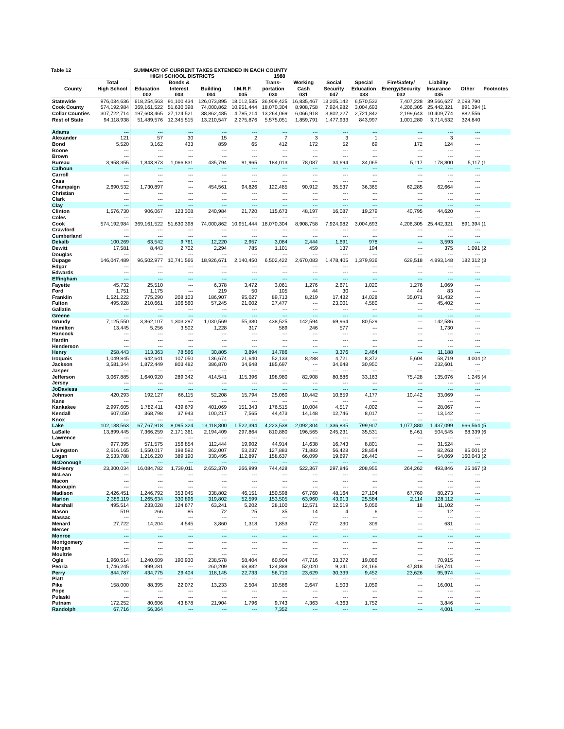Table 12 SUMMARY OF CURRENT TAXES EXTENDED IN EACH COUNTY
HIGH SCHOOL DISTRICTS 1988
| | Total | | Bonds & | | | Trans- | Working | Social | Special | Fire/Safety/ | Liability | | |
| --- | --- | --- | --- | --- | --- | --- | --- | --- | --- | --- | --- | --- | --- |
| County | High School | Education | Interest | Building | I.M.R.F. | portation | Cash | Security | Education | Energy/Security | Insurance | Other | Footnotes |
| | | 002 | 003 | 004 | 005 | 030 | 031 | 047 | 033 | 032 | 035 | | |
| Statewide | 976,034,636 | 618,254,563 | 91,100,434 | 126,073,895 | 18,012,535 | 36,909,425 | 16,835,467 | 13,205,142 | 6,570,532 | 7,407,228 | 39,566,627 | 2,098,790 | |
| Cook County | 574,192,984 | 369,161,522 | 51,630,398 | 74,000,862 | 10,951,444 | 18,070,304 | 8,908,758 | 7,924,982 | 3,004,693 | 4,206,305 | 25,442,321 | 891,394 | (1 |
| Collar Counties | 307,722,714 | 197,603,465 | 27,124,521 | 38,862,485 | 4,785,214 | 13,264,069 | 6,066,918 | 3,802,227 | 2,721,842 | 2,199,643 | 10,409,774 | 882,556 | |
| Rest of State | 94,118,938 | 51,489,576 | 12,345,515 | 13,210,547 | 2,275,876 | 5,575,051 | 1,859,791 | 1,477,933 | 843,997 | 1,001,280 | 3,714,532 | 324,840 | |
| Adams | --- | --- | --- | --- | --- | --- | --- | --- | --- | --- | --- | --- | |
| Alexander | 121 | 57 | 30 | 15 | 2 | 7 | 3 | 3 | 1 | --- | 3 | --- | |
| Bond | 5,520 | 3,162 | 433 | 859 | 65 | 412 | 172 | 52 | 69 | 172 | 124 | --- | |
| Boone | --- | --- | --- | --- | --- | --- | --- | --- | --- | --- | --- | --- | |
| Brown | --- | --- | --- | --- | --- | --- | --- | --- | --- | --- | --- | --- | |
| Bureau | 3,958,355 | 1,843,873 | 1,066,831 | 435,794 | 91,965 | 184,013 | 78,087 | 34,694 | 34,065 | 5,117 | 178,800 | 5,117 | (1 |
| Calhoun | --- | --- | --- | --- | --- | --- | --- | --- | --- | --- | --- | --- | |
| Carroll | --- | --- | --- | --- | --- | --- | --- | --- | --- | --- | --- | --- | |
| Cass | --- | --- | --- | --- | --- | --- | --- | --- | --- | --- | --- | --- | |
| Champaign | 2,690,532 | 1,730,897 | --- | 454,561 | 94,826 | 122,485 | 90,912 | 35,537 | 36,365 | 62,285 | 62,664 | --- | |
| Christian | --- | --- | --- | --- | --- | --- | --- | --- | --- | --- | --- | --- | |
| Clark | --- | --- | --- | --- | --- | --- | --- | --- | --- | --- | --- | --- | |
| Clay | --- | --- | --- | --- | --- | --- | --- | --- | --- | --- | --- | --- | |
| Clinton | 1,576,730 | 906,067 | 123,308 | 240,984 | 21,720 | 115,673 | 48,197 | 16,087 | 19,279 | 40,795 | 44,620 | --- | |
| Coles | --- | --- | --- | --- | --- | --- | --- | --- | --- | --- | --- | --- | |
| Cook | 574,192,984 | 369,161,522 | 51,630,398 | 74,000,862 | 10,951,444 | 18,070,304 | 8,908,758 | 7,924,982 | 3,004,693 | 4,206,305 | 25,442,321 | 891,394 | (1 |
| Crawford | --- | --- | --- | --- | --- | --- | --- | --- | --- | --- | --- | --- | |
| Cumberland | --- | --- | --- | --- | --- | --- | --- | --- | --- | --- | --- | --- | |
| Dekalb | 100,269 | 63,542 | 9,761 | 12,220 | 2,957 | 3,084 | 2,444 | 1,691 | 978 | --- | 3,593 | --- | |
| Dewitt | 17,581 | 8,443 | 2,702 | 2,294 | 785 | 1,101 | 459 | 137 | 194 | --- | 375 | 1,091 | (2 |
| Douglas | --- | --- | --- | --- | --- | --- | --- | --- | --- | --- | --- | --- | |
| Dupage | 146,047,489 | 96,502,977 | 10,741,566 | 18,926,671 | 2,140,450 | 6,502,422 | 2,670,083 | 1,478,405 | 1,379,936 | 629,518 | 4,893,148 | 182,312 | (3 |
| Edgar | --- | --- | --- | --- | --- | --- | --- | --- | --- | --- | --- | --- | |
| Edwards | --- | --- | --- | --- | --- | --- | --- | --- | --- | --- | --- | --- | |
| Effingham | --- | --- | --- | --- | --- | --- | --- | --- | --- | --- | --- | --- | |
| Fayette | 45,732 | 25,510 | --- | 6,378 | 3,472 | 3,061 | 1,276 | 2,671 | 1,020 | 1,276 | 1,069 | --- | |
| Ford | 1,751 | 1,175 | --- | 219 | 50 | 105 | 44 | 30 | --- | 44 | 83 | --- | |
| Franklin | 1,521,222 | 775,290 | 208,103 | 186,907 | 95,027 | 89,713 | 8,219 | 17,432 | 14,028 | 35,071 | 91,432 | --- | |
| Fulton | 495,928 | 210,661 | 106,560 | 57,245 | 21,002 | 27,477 | --- | 23,001 | 4,580 | --- | 45,402 | --- | |
| Gallatin | --- | --- | --- | --- | --- | --- | --- | --- | --- | --- | --- | --- | |
| Greene | --- | --- | --- | --- | --- | --- | --- | --- | --- | --- | --- | --- | |
| Grundy | 7,125,550 | 3,862,107 | 1,303,297 | 1,030,569 | 55,380 | 438,525 | 142,594 | 69,964 | 80,529 | --- | 142,586 | --- | |
| Hamilton | 13,445 | 5,256 | 3,502 | 1,228 | 317 | 589 | 246 | 577 | --- | --- | 1,730 | --- | |
| Hancock | --- | --- | --- | --- | --- | --- | --- | --- | --- | --- | --- | --- | |
| Hardin | --- | --- | --- | --- | --- | --- | --- | --- | --- | --- | --- | --- | |
| Henderson | --- | --- | --- | --- | --- | --- | --- | --- | --- | --- | --- | --- | |
| Henry | 258,443 | 113,363 | 78,566 | 30,805 | 3,894 | 14,786 | --- | 3,376 | 2,464 | --- | 11,188 | --- | |
| Iroquois | 1,049,845 | 642,641 | 107,050 | 136,674 | 21,640 | 52,133 | 8,288 | 4,721 | 8,372 | 5,604 | 58,719 | 4,004 | (2 |
| Jackson | 3,581,344 | 1,872,449 | 803,482 | 386,870 | 34,648 | 185,697 | --- | 34,648 | 30,950 | --- | 232,601 | --- | |
| Jasper | --- | --- | --- | --- | --- | --- | --- | --- | --- | --- | --- | --- | |
| Jefferson | 3,067,885 | 1,640,920 | 289,342 | 414,541 | 115,396 | 198,980 | 82,908 | 80,886 | 33,163 | 75,428 | 135,076 | 1,245 | (4 |
| Jersey | --- | --- | --- | --- | --- | --- | --- | --- | --- | --- | --- | --- | |
| JoDaviess | --- | --- | --- | --- | --- | --- | --- | --- | --- | --- | --- | --- | |
| Johnson | 420,293 | 192,127 | 66,115 | 52,208 | 15,794 | 25,060 | 10,442 | 10,859 | 4,177 | 10,442 | 33,069 | --- | |
| Kane | --- | --- | --- | --- | --- | --- | --- | --- | --- | --- | --- | --- | |
| Kankakee | 2,997,605 | 1,782,411 | 439,679 | 401,069 | 151,343 | 176,515 | 10,004 | 4,517 | 4,002 | --- | 28,067 | --- | |
| Kendall | 607,050 | 368,798 | 37,943 | 100,217 | 7,565 | 44,473 | 14,148 | 12,746 | 8,017 | --- | 13,142 | --- | |
| Knox | --- | --- | --- | --- | --- | --- | --- | --- | --- | --- | --- | --- | |
| Lake | 102,138,563 | 67,767,918 | 8,095,324 | 13,118,800 | 1,522,394 | 4,223,538 | 2,092,304 | 1,336,835 | 799,907 | 1,077,880 | 1,437,099 | 666,564 | (5 |
| LaSalle | 13,899,445 | 7,366,259 | 2,171,361 | 2,194,409 | 297,864 | 810,880 | 196,565 | 245,231 | 35,531 | 8,461 | 504,545 | 68,339 | (6 |
| Lawrence | --- | --- | --- | --- | --- | --- | --- | --- | --- | --- | --- | --- | |
| Lee | 977,395 | 571,575 | 156,854 | 112,444 | 19,902 | 44,914 | 14,638 | 16,743 | 8,801 | --- | 31,524 | --- | |
| Livingston | 2,616,165 | 1,550,017 | 198,592 | 362,007 | 53,237 | 127,883 | 71,883 | 56,428 | 28,854 | --- | 82,263 | 85,001 | (2 |
| Logan | 2,533,788 | 1,216,220 | 389,190 | 330,495 | 112,897 | 158,637 | 66,099 | 19,697 | 26,440 | --- | 54,069 | 160,043 | (2 |
| McDonough | --- | --- | --- | --- | --- | --- | --- | --- | --- | --- | --- | --- | |
| McHenry | 23,300,034 | 16,084,782 | 1,739,011 | 2,652,370 | 266,999 | 744,428 | 522,367 | 297,846 | 208,955 | 264,262 | 493,846 | 25,167 | (3 |
| McLean | --- | --- | --- | --- | --- | --- | --- | --- | --- | --- | --- | --- | |
| Macon | --- | --- | --- | --- | --- | --- | --- | --- | --- | --- | --- | --- | |
| Macoupin | --- | --- | --- | --- | --- | --- | --- | --- | --- | --- | --- | --- | |
| Madison | 2,426,451 | 1,246,792 | 353,045 | 338,802 | 46,151 | 150,598 | 67,760 | 48,164 | 27,104 | 67,760 | 80,273 | --- | |
| Marion | 2,386,119 | 1,265,634 | 330,896 | 319,802 | 52,599 | 153,505 | 63,960 | 43,913 | 25,584 | 2,114 | 128,112 | --- | |
| Marshall | 495,514 | 233,028 | 124,677 | 63,241 | 5,202 | 28,100 | 12,571 | 12,519 | 5,056 | 18 | 11,102 | --- | |
| Mason | 519 | 266 | 85 | 72 | 25 | 35 | 14 | 4 | 6 | --- | 12 | --- | |
| Massac | --- | --- | --- | --- | --- | --- | --- | --- | --- | --- | --- | --- | |
| Menard | 27,722 | 14,204 | 4,545 | 3,860 | 1,318 | 1,853 | 772 | 230 | 309 | --- | 631 | --- | |
| Mercer | --- | --- | --- | --- | --- | --- | --- | --- | --- | --- | --- | --- | |
| Monroe | --- | --- | --- | --- | --- | --- | --- | --- | --- | --- | --- | --- | |
| Montgomery | --- | --- | --- | --- | --- | --- | --- | --- | --- | --- | --- | --- | |
| Morgan | --- | --- | --- | --- | --- | --- | --- | --- | --- | --- | --- | --- | |
| Moultrie | --- | --- | --- | --- | --- | --- | --- | --- | --- | --- | --- | --- | |
| Ogle | 1,960,514 | 1,240,609 | 190,930 | 238,578 | 58,404 | 60,904 | 47,716 | 33,372 | 19,086 | --- | 70,915 | --- | |
| Peoria | 1,746,245 | 999,281 | --- | 260,209 | 68,882 | 124,888 | 52,020 | 9,241 | 24,166 | 47,818 | 159,741 | --- | |
| Perry | 844,787 | 434,775 | 29,404 | 118,145 | 22,733 | 56,710 | 23,629 | 30,339 | 9,452 | 23,626 | 95,974 | --- | |
| Piatt | --- | --- | --- | --- | --- | --- | --- | --- | --- | --- | --- | --- | |
| Pike | 158,000 | 88,395 | 22,072 | 13,233 | 2,504 | 10,586 | 2,647 | 1,503 | 1,059 | --- | 16,001 | --- | |
| Pope | --- | --- | --- | --- | --- | --- | --- | --- | --- | --- | --- | --- | |
| Pulaski | --- | --- | --- | --- | --- | --- | --- | --- | --- | --- | --- | --- | |
| Putnam | 172,252 | 80,606 | 43,878 | 21,904 | 1,796 | 9,743 | 4,363 | 4,363 | 1,752 | --- | 3,846 | --- | |
| Randolph | 67,716 | 56,364 | --- | --- | --- | 7,352 | --- | --- | --- | --- | 4,001 | --- | |